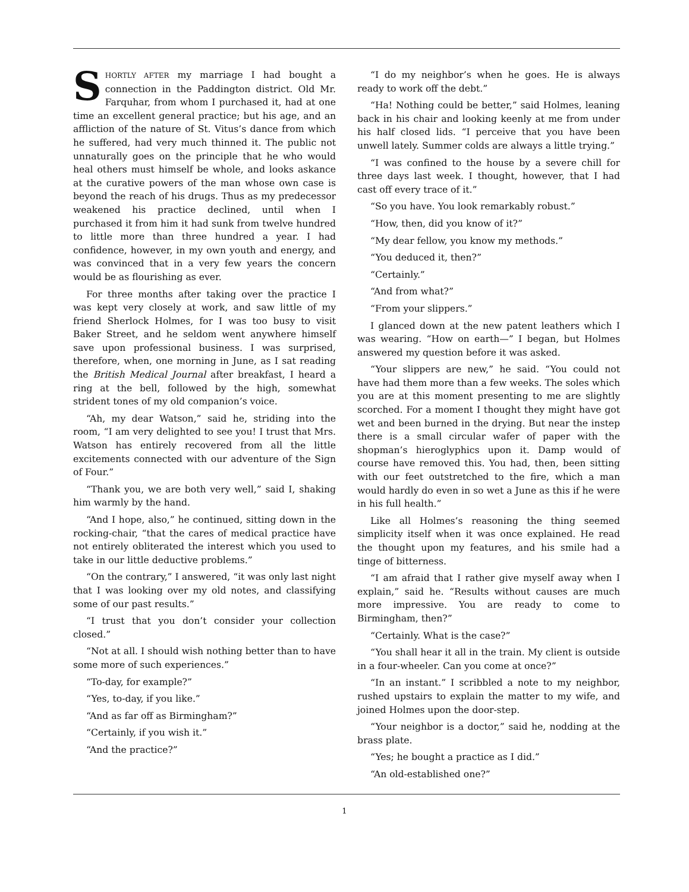SHORTLY AFTER my marriage I had bought a connection in the Paddington district. Old Mr. Farquhar, from whom I purchased it, had at one time an excellent general practice; but his age, and an affliction of the nature of St. Vitus’s dance from which he suffered, had very much thinned it. The public not unnaturally goes on the principle that he who would heal others must himself be whole, and looks askance at the curative powers of the man whose own case is beyond the reach of his drugs. Thus as my predecessor weakened his practice declined, until when I purchased it from him it had sunk from twelve hundred to little more than three hundred a year. I had confidence, however, in my own youth and energy, and was convinced that in a very few years the concern would be as flourishing as ever.
For three months after taking over the practice I was kept very closely at work, and saw little of my friend Sherlock Holmes, for I was too busy to visit Baker Street, and he seldom went anywhere himself save upon professional business. I was surprised, therefore, when, one morning in June, as I sat reading the British Medical Journal after breakfast, I heard a ring at the bell, followed by the high, somewhat strident tones of my old companion’s voice.
“Ah, my dear Watson,” said he, striding into the room, “I am very delighted to see you! I trust that Mrs. Watson has entirely recovered from all the little excitements connected with our adventure of the Sign of Four.”
“Thank you, we are both very well,” said I, shaking him warmly by the hand.
“And I hope, also,” he continued, sitting down in the rocking-chair, “that the cares of medical practice have not entirely obliterated the interest which you used to take in our little deductive problems.”
“On the contrary,” I answered, “it was only last night that I was looking over my old notes, and classifying some of our past results.”
“I trust that you don’t consider your collection closed.”
“Not at all. I should wish nothing better than to have some more of such experiences.”
“To-day, for example?”
“Yes, to-day, if you like.”
“And as far off as Birmingham?”
“Certainly, if you wish it.”
“And the practice?”
“I do my neighbor’s when he goes. He is always ready to work off the debt.”
“Ha! Nothing could be better,” said Holmes, leaning back in his chair and looking keenly at me from under his half closed lids. “I perceive that you have been unwell lately. Summer colds are always a little trying.”
“I was confined to the house by a severe chill for three days last week. I thought, however, that I had cast off every trace of it.”
“So you have. You look remarkably robust.”
“How, then, did you know of it?”
“My dear fellow, you know my methods.”
“You deduced it, then?”
“Certainly.”
“And from what?”
“From your slippers.”
I glanced down at the new patent leathers which I was wearing. “How on earth—” I began, but Holmes answered my question before it was asked.
“Your slippers are new,” he said. “You could not have had them more than a few weeks. The soles which you are at this moment presenting to me are slightly scorched. For a moment I thought they might have got wet and been burned in the drying. But near the instep there is a small circular wafer of paper with the shopman’s hieroglyphics upon it. Damp would of course have removed this. You had, then, been sitting with our feet outstretched to the fire, which a man would hardly do even in so wet a June as this if he were in his full health.”
Like all Holmes’s reasoning the thing seemed simplicity itself when it was once explained. He read the thought upon my features, and his smile had a tinge of bitterness.
“I am afraid that I rather give myself away when I explain,” said he. “Results without causes are much more impressive. You are ready to come to Birmingham, then?”
“Certainly. What is the case?”
“You shall hear it all in the train. My client is outside in a four-wheeler. Can you come at once?”
“In an instant.” I scribbled a note to my neighbor, rushed upstairs to explain the matter to my wife, and joined Holmes upon the door-step.
“Your neighbor is a doctor,” said he, nodding at the brass plate.
“Yes; he bought a practice as I did.”
“An old-established one?”
1